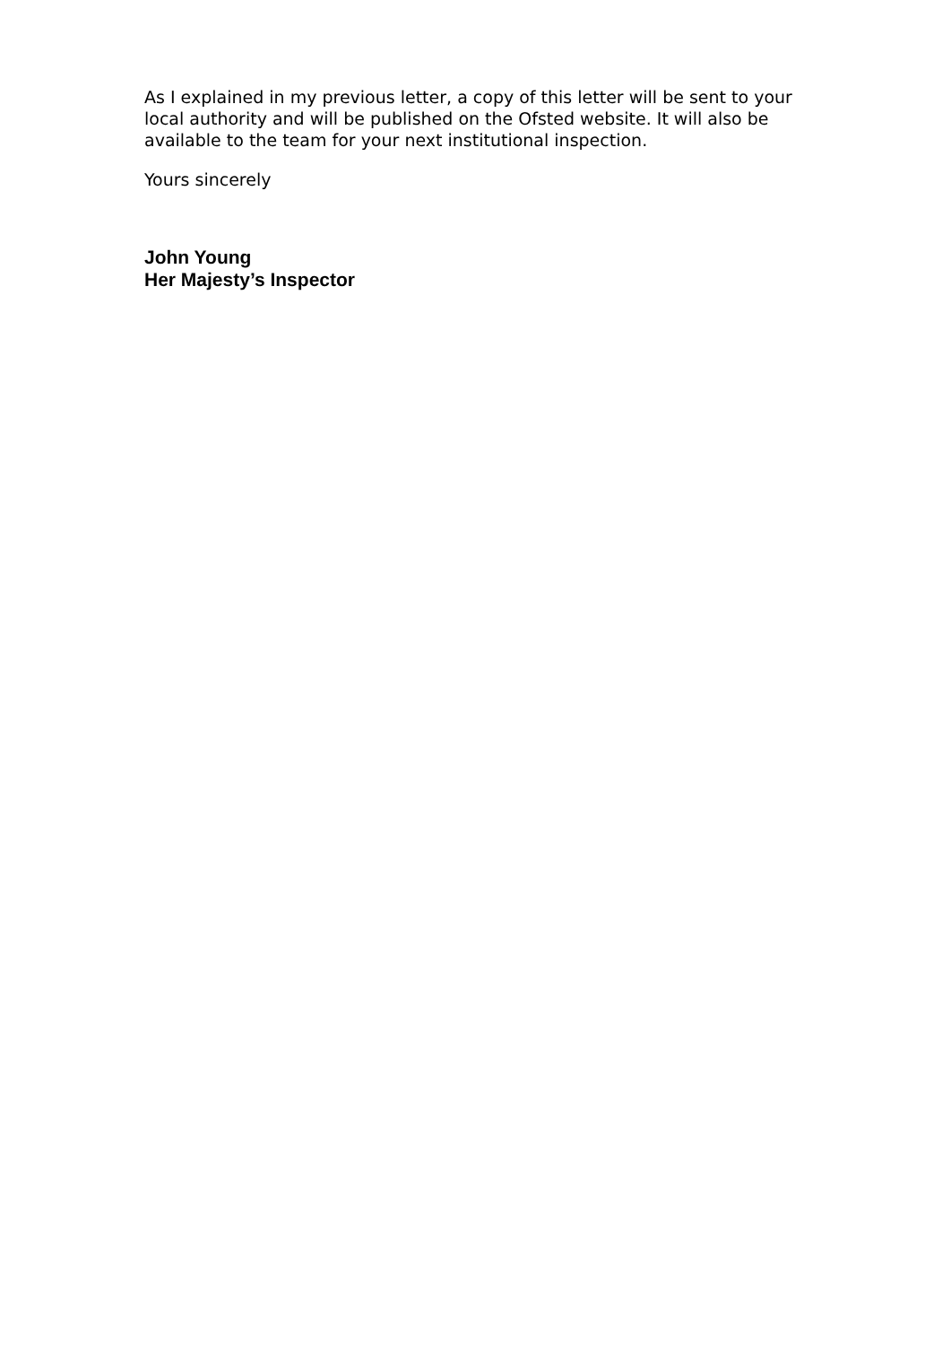As I explained in my previous letter, a copy of this letter will be sent to your local authority and will be published on the Ofsted website. It will also be available to the team for your next institutional inspection.
Yours sincerely
John Young
Her Majesty’s Inspector